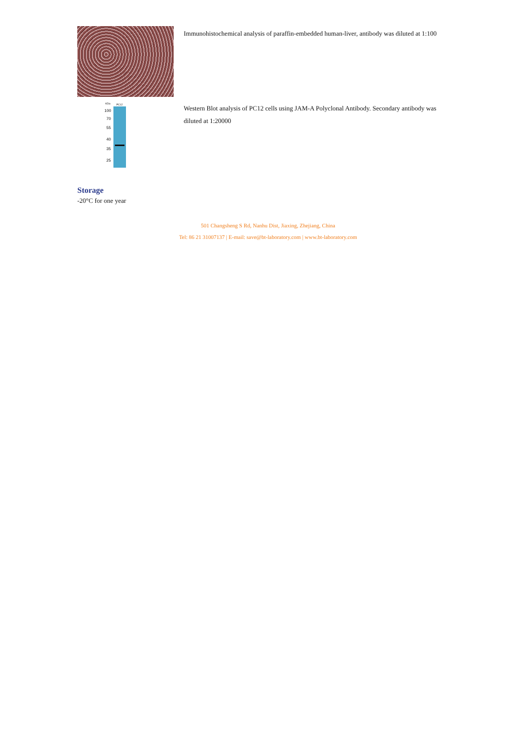Immunohistochemical analysis of paraffin-embedded human-liver, antibody was diluted at 1:100
KDa
PC12
100
70
55
40
35
25
Western Blot analysis of PC12 cells using JAM-A Polyclonal Antibody. Secondary antibody was diluted at 1:20000
Storage
-20°C for one year
501 Changsheng S Rd, Nanhu Dist, Jiaxing, Zhejiang, China
Tel: 86 21 31007137 | E-mail: save@bt-laboratory.com | www.bt-laboratory.com